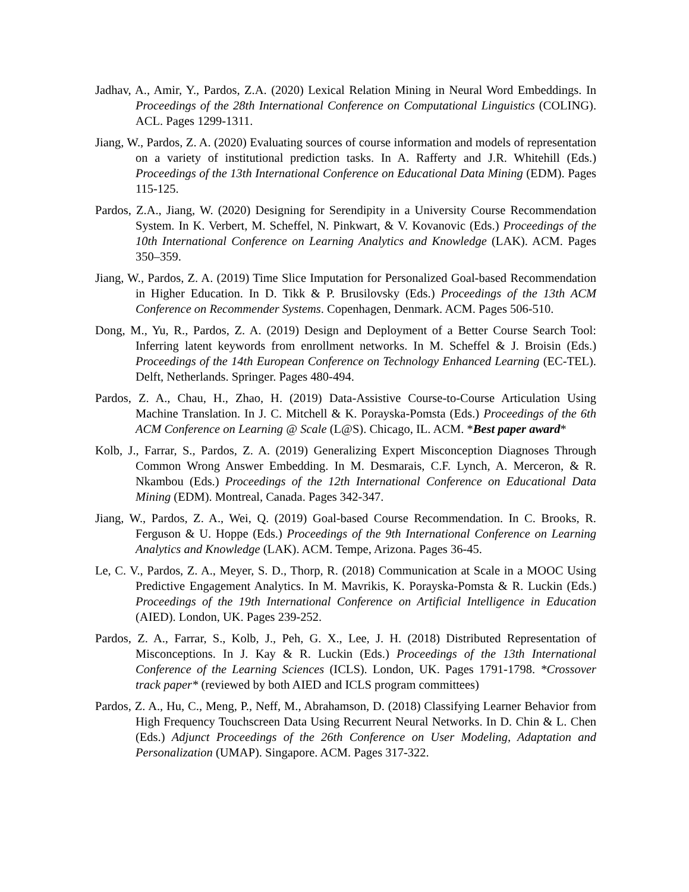Jadhav, A., Amir, Y., Pardos, Z.A. (2020) Lexical Relation Mining in Neural Word Embeddings. In Proceedings of the 28th International Conference on Computational Linguistics (COLING). ACL. Pages 1299-1311.
Jiang, W., Pardos, Z. A. (2020) Evaluating sources of course information and models of representation on a variety of institutional prediction tasks. In A. Rafferty and J.R. Whitehill (Eds.) Proceedings of the 13th International Conference on Educational Data Mining (EDM). Pages 115-125.
Pardos, Z.A., Jiang, W. (2020) Designing for Serendipity in a University Course Recommendation System. In K. Verbert, M. Scheffel, N. Pinkwart, & V. Kovanovic (Eds.) Proceedings of the 10th International Conference on Learning Analytics and Knowledge (LAK). ACM. Pages 350–359.
Jiang, W., Pardos, Z. A. (2019) Time Slice Imputation for Personalized Goal-based Recommendation in Higher Education. In D. Tikk & P. Brusilovsky (Eds.) Proceedings of the 13th ACM Conference on Recommender Systems. Copenhagen, Denmark. ACM. Pages 506-510.
Dong, M., Yu, R., Pardos, Z. A. (2019) Design and Deployment of a Better Course Search Tool: Inferring latent keywords from enrollment networks. In M. Scheffel & J. Broisin (Eds.) Proceedings of the 14th European Conference on Technology Enhanced Learning (EC-TEL). Delft, Netherlands. Springer. Pages 480-494.
Pardos, Z. A., Chau, H., Zhao, H. (2019) Data-Assistive Course-to-Course Articulation Using Machine Translation. In J. C. Mitchell & K. Porayska-Pomsta (Eds.) Proceedings of the 6th ACM Conference on Learning @ Scale (L@S). Chicago, IL. ACM. *Best paper award*
Kolb, J., Farrar, S., Pardos, Z. A. (2019) Generalizing Expert Misconception Diagnoses Through Common Wrong Answer Embedding. In M. Desmarais, C.F. Lynch, A. Merceron, & R. Nkambou (Eds.) Proceedings of the 12th International Conference on Educational Data Mining (EDM). Montreal, Canada. Pages 342-347.
Jiang, W., Pardos, Z. A., Wei, Q. (2019) Goal-based Course Recommendation. In C. Brooks, R. Ferguson & U. Hoppe (Eds.) Proceedings of the 9th International Conference on Learning Analytics and Knowledge (LAK). ACM. Tempe, Arizona. Pages 36-45.
Le, C. V., Pardos, Z. A., Meyer, S. D., Thorp, R. (2018) Communication at Scale in a MOOC Using Predictive Engagement Analytics. In M. Mavrikis, K. Porayska-Pomsta & R. Luckin (Eds.) Proceedings of the 19th International Conference on Artificial Intelligence in Education (AIED). London, UK. Pages 239-252.
Pardos, Z. A., Farrar, S., Kolb, J., Peh, G. X., Lee, J. H. (2018) Distributed Representation of Misconceptions. In J. Kay & R. Luckin (Eds.) Proceedings of the 13th International Conference of the Learning Sciences (ICLS). London, UK. Pages 1791-1798. *Crossover track paper* (reviewed by both AIED and ICLS program committees)
Pardos, Z. A., Hu, C., Meng, P., Neff, M., Abrahamson, D. (2018) Classifying Learner Behavior from High Frequency Touchscreen Data Using Recurrent Neural Networks. In D. Chin & L. Chen (Eds.) Adjunct Proceedings of the 26th Conference on User Modeling, Adaptation and Personalization (UMAP). Singapore. ACM. Pages 317-322.